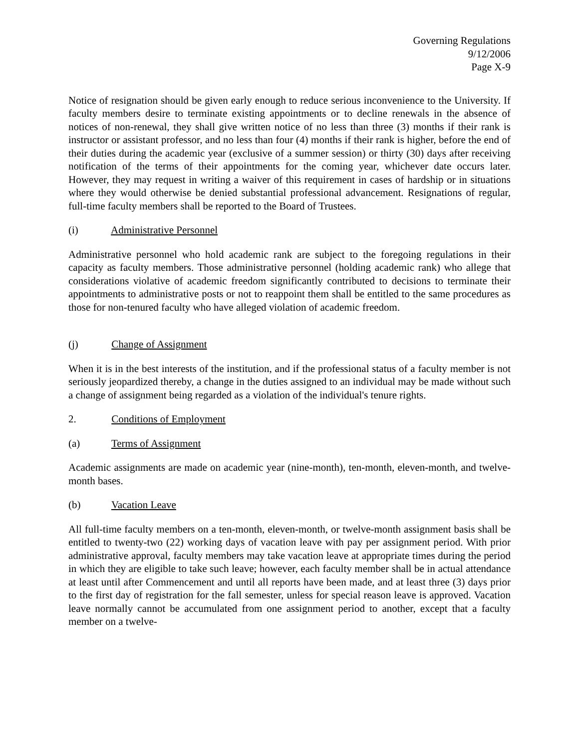Governing Regulations
9/12/2006
Page X-9
Notice of resignation should be given early enough to reduce serious inconvenience to the University. If faculty members desire to terminate existing appointments or to decline renewals in the absence of notices of non-renewal, they shall give written notice of no less than three (3) months if their rank is instructor or assistant professor, and no less than four (4) months if their rank is higher, before the end of their duties during the academic year (exclusive of a summer session) or thirty (30) days after receiving notification of the terms of their appointments for the coming year, whichever date occurs later. However, they may request in writing a waiver of this requirement in cases of hardship or in situations where they would otherwise be denied substantial professional advancement. Resignations of regular, full-time faculty members shall be reported to the Board of Trustees.
(i) Administrative Personnel
Administrative personnel who hold academic rank are subject to the foregoing regulations in their capacity as faculty members. Those administrative personnel (holding academic rank) who allege that considerations violative of academic freedom significantly contributed to decisions to terminate their appointments to administrative posts or not to reappoint them shall be entitled to the same procedures as those for non-tenured faculty who have alleged violation of academic freedom.
(j) Change of Assignment
When it is in the best interests of the institution, and if the professional status of a faculty member is not seriously jeopardized thereby, a change in the duties assigned to an individual may be made without such a change of assignment being regarded as a violation of the individual's tenure rights.
2. Conditions of Employment
(a) Terms of Assignment
Academic assignments are made on academic year (nine-month), ten-month, eleven-month, and twelve-month bases.
(b) Vacation Leave
All full-time faculty members on a ten-month, eleven-month, or twelve-month assignment basis shall be entitled to twenty-two (22) working days of vacation leave with pay per assignment period. With prior administrative approval, faculty members may take vacation leave at appropriate times during the period in which they are eligible to take such leave; however, each faculty member shall be in actual attendance at least until after Commencement and until all reports have been made, and at least three (3) days prior to the first day of registration for the fall semester, unless for special reason leave is approved. Vacation leave normally cannot be accumulated from one assignment period to another, except that a faculty member on a twelve-